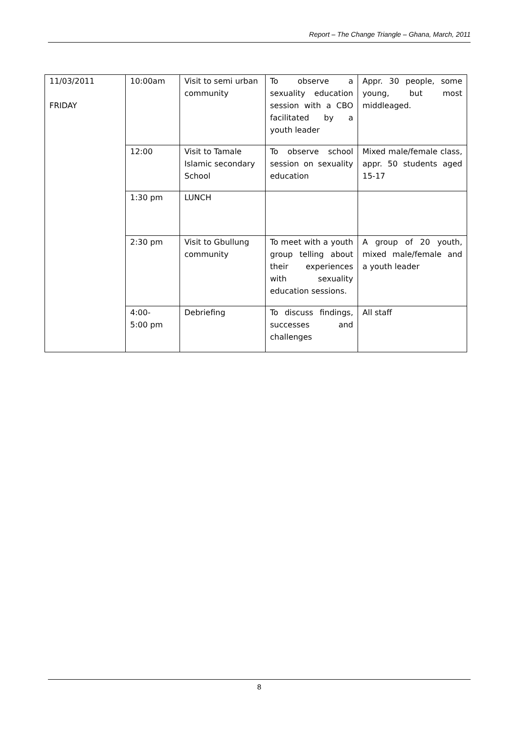Report – The Change Triangle – Ghana, March, 2011
| 11/03/2011 FRIDAY | 10:00am | Visit to semi urban community | To observe a sexuality education session with a CBO facilitated by a youth leader | Appr. 30 people, some young, but most middleaged. |
| | 12:00 | Visit to Tamale Islamic secondary School | To observe school session on sexuality education | Mixed male/female class, appr. 50 students aged 15-17 |
| | 1:30 pm | LUNCH | | |
| | 2:30 pm | Visit to Gbullung community | To meet with a youth group telling about their experiences with sexuality education sessions. | A group of 20 youth, mixed male/female and a youth leader |
| | 4:00- 5:00 pm | Debriefing | To discuss findings, successes and challenges | All staff |
8